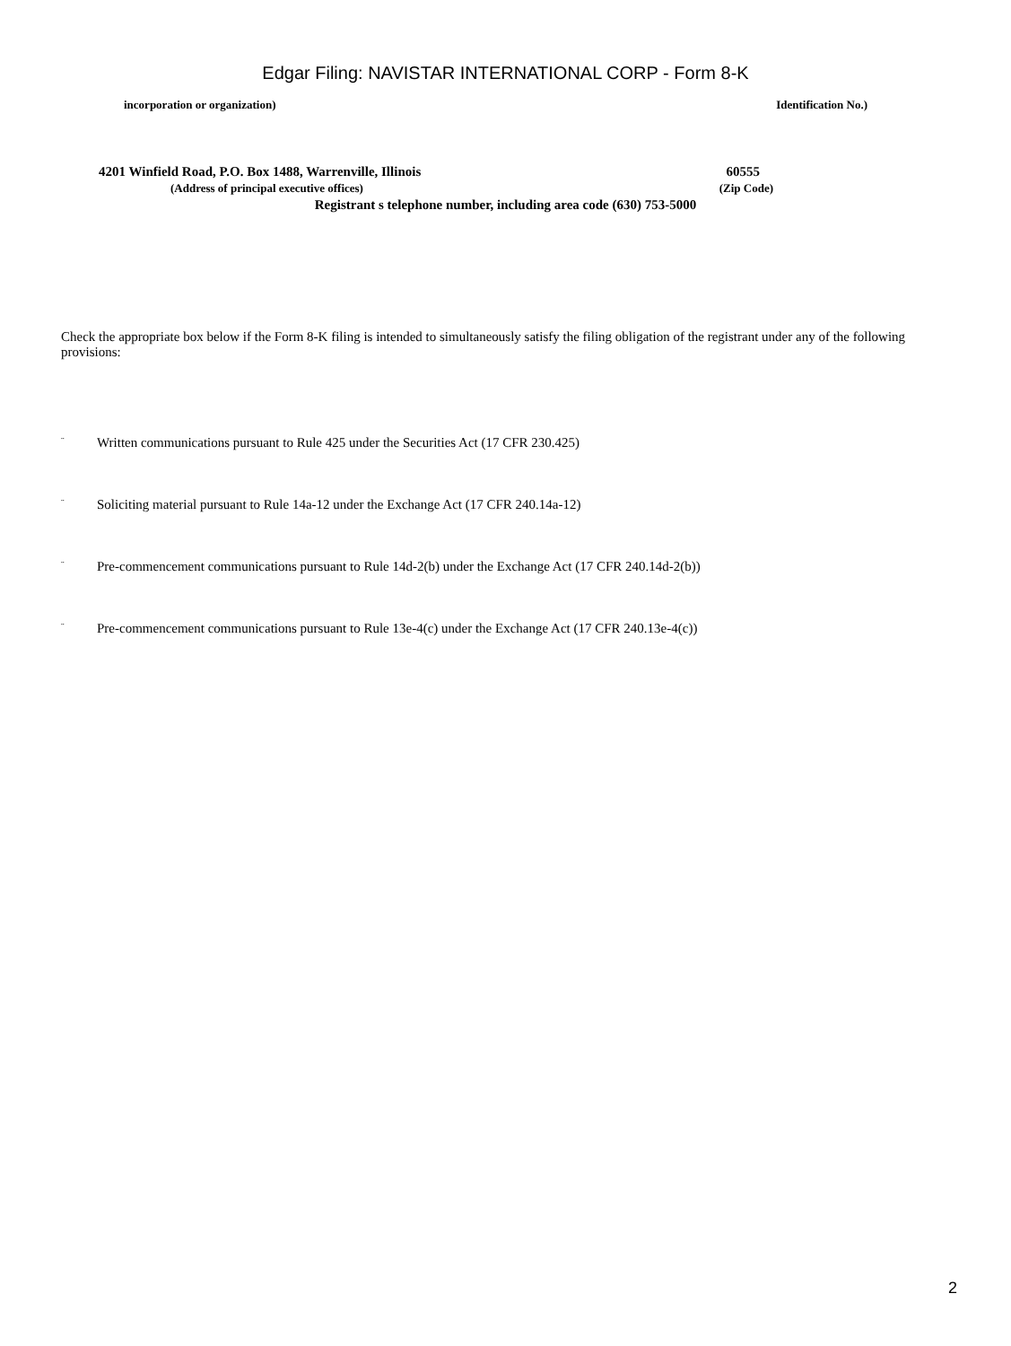Edgar Filing: NAVISTAR INTERNATIONAL CORP - Form 8-K
incorporation or organization) Identification No.)
4201 Winfield Road, P.O. Box 1488, Warrenville, Illinois 60555
(Address of principal executive offices) (Zip Code)
Registrant s telephone number, including area code (630) 753-5000
Check the appropriate box below if the Form 8-K filing is intended to simultaneously satisfy the filing obligation of the registrant under any of the following provisions:
¨ Written communications pursuant to Rule 425 under the Securities Act (17 CFR 230.425)
¨ Soliciting material pursuant to Rule 14a-12 under the Exchange Act (17 CFR 240.14a-12)
¨ Pre-commencement communications pursuant to Rule 14d-2(b) under the Exchange Act (17 CFR 240.14d-2(b))
¨ Pre-commencement communications pursuant to Rule 13e-4(c) under the Exchange Act (17 CFR 240.13e-4(c))
2